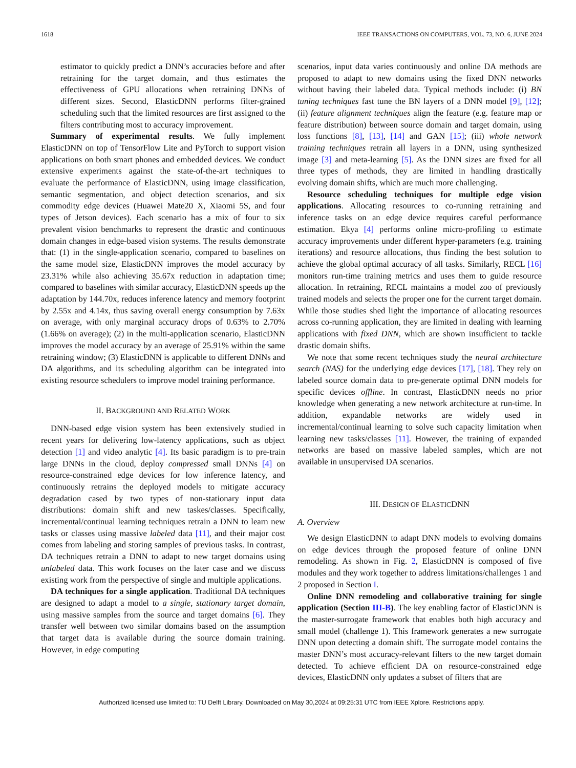1618 IEEE TRANSACTIONS ON COMPUTERS, VOL. 73, NO. 6, JUNE 2024
estimator to quickly predict a DNN’s accuracies before and after retraining for the target domain, and thus estimates the effectiveness of GPU allocations when retraining DNNs of different sizes. Second, ElasticDNN performs filter-grained scheduling such that the limited resources are first assigned to the filters contributing most to accuracy improvement.
Summary of experimental results. We fully implement ElasticDNN on top of TensorFlow Lite and PyTorch to support vision applications on both smart phones and embedded devices. We conduct extensive experiments against the state-of-the-art techniques to evaluate the performance of ElasticDNN, using image classification, semantic segmentation, and object detection scenarios, and six commodity edge devices (Huawei Mate20 X, Xiaomi 5S, and four types of Jetson devices). Each scenario has a mix of four to six prevalent vision benchmarks to represent the drastic and continuous domain changes in edge-based vision systems. The results demonstrate that: (1) in the single-application scenario, compared to baselines on the same model size, ElasticDNN improves the model accuracy by 23.31% while also achieving 35.67x reduction in adaptation time; compared to baselines with similar accuracy, ElasticDNN speeds up the adaptation by 144.70x, reduces inference latency and memory footprint by 2.55x and 4.14x, thus saving overall energy consumption by 7.63x on average, with only marginal accuracy drops of 0.63% to 2.70% (1.66% on average); (2) in the multi-application scenario, ElasticDNN improves the model accuracy by an average of 25.91% within the same retraining window; (3) ElasticDNN is applicable to different DNNs and DA algorithms, and its scheduling algorithm can be integrated into existing resource schedulers to improve model training performance.
II. BACKGROUND AND RELATED WORK
DNN-based edge vision system has been extensively studied in recent years for delivering low-latency applications, such as object detection [1] and video analytic [4]. Its basic paradigm is to pre-train large DNNs in the cloud, deploy compressed small DNNs [4] on resource-constrained edge devices for low inference latency, and continuously retrains the deployed models to mitigate accuracy degradation cased by two types of non-stationary input data distributions: domain shift and new taskes/classes. Specifically, incremental/continual learning techniques retrain a DNN to learn new tasks or classes using massive labeled data [11], and their major cost comes from labeling and storing samples of previous tasks. In contrast, DA techniques retrain a DNN to adapt to new target domains using unlabeled data. This work focuses on the later case and we discuss existing work from the perspective of single and multiple applications.
DA techniques for a single application. Traditional DA techniques are designed to adapt a model to a single, stationary target domain, using massive samples from the source and target domains [6]. They transfer well between two similar domains based on the assumption that target data is available during the source domain training. However, in edge computing
scenarios, input data varies continuously and online DA methods are proposed to adapt to new domains using the fixed DNN networks without having their labeled data. Typical methods include: (i) BN tuning techniques fast tune the BN layers of a DNN model [9], [12]; (ii) feature alignment techniques align the feature (e.g. feature map or feature distribution) between source domain and target domain, using loss functions [8], [13], [14] and GAN [15]; (iii) whole network training techniques retrain all layers in a DNN, using synthesized image [3] and meta-learning [5]. As the DNN sizes are fixed for all three types of methods, they are limited in handling drastically evolving domain shifts, which are much more challenging.
Resource scheduling techniques for multiple edge vision applications. Allocating resources to co-running retraining and inference tasks on an edge device requires careful performance estimation. Ekya [4] performs online micro-profiling to estimate accuracy improvements under different hyper-parameters (e.g. training iterations) and resource allocations, thus finding the best solution to achieve the global optimal accuracy of all tasks. Similarly, RECL [16] monitors run-time training metrics and uses them to guide resource allocation. In retraining, RECL maintains a model zoo of previously trained models and selects the proper one for the current target domain. While those studies shed light the importance of allocating resources across co-running application, they are limited in dealing with learning applications with fixed DNN, which are shown insufficient to tackle drastic domain shifts.
We note that some recent techniques study the neural architecture search (NAS) for the underlying edge devices [17], [18]. They rely on labeled source domain data to pre-generate optimal DNN models for specific devices offline. In contrast, ElasticDNN needs no prior knowledge when generating a new network architecture at run-time. In addition, expandable networks are widely used in incremental/continual learning to solve such capacity limitation when learning new tasks/classes [11]. However, the training of expanded networks are based on massive labeled samples, which are not available in unsupervised DA scenarios.
III. DESIGN OF ELASTICDNN
A. Overview
We design ElasticDNN to adapt DNN models to evolving domains on edge devices through the proposed feature of online DNN remodeling. As shown in Fig. 2, ElasticDNN is composed of five modules and they work together to address limitations/challenges 1 and 2 proposed in Section I.
Online DNN remodeling and collaborative training for single application (Section III-B). The key enabling factor of ElasticDNN is the master-surrogate framework that enables both high accuracy and small model (challenge 1). This framework generates a new surrogate DNN upon detecting a domain shift. The surrogate model contains the master DNN’s most accuracy-relevant filters to the new target domain detected. To achieve efficient DA on resource-constrained edge devices, ElasticDNN only updates a subset of filters that are
Authorized licensed use limited to: TU Delft Library. Downloaded on May 30,2024 at 09:25:31 UTC from IEEE Xplore. Restrictions apply.